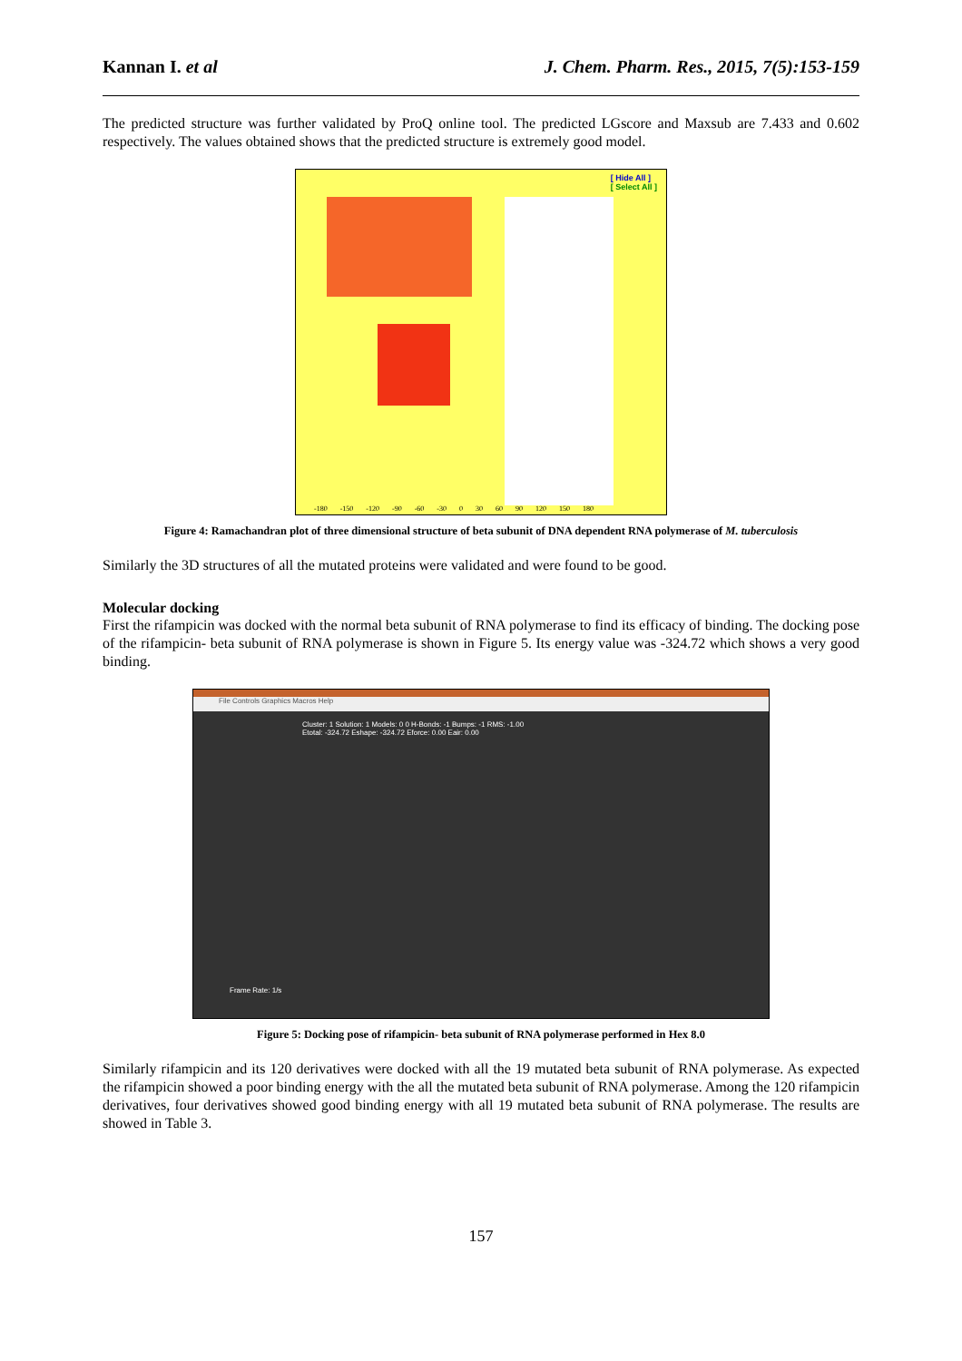Kannan I. et al J. Chem. Pharm. Res., 2015, 7(5):153-159
The predicted structure was further validated by ProQ online tool. The predicted LGscore and Maxsub are 7.433 and 0.602 respectively. The values obtained shows that the predicted structure is extremely good model.
[ Hide All ]
[ Select All ]
-180 -150 -120 -90 -60 -30 0 30 60 90 120 150 180
Figure 4: Ramachandran plot of three dimensional structure of beta subunit of DNA dependent RNA polymerase of M. tuberculosis
Similarly the 3D structures of all the mutated proteins were validated and were found to be good.
Molecular docking
First the rifampicin was docked with the normal beta subunit of RNA polymerase to find its efficacy of binding. The docking pose of the rifampicin- beta subunit of RNA polymerase is shown in Figure 5. Its energy value was -324.72 which shows a very good binding.
File Controls Graphics Macros Help
Cluster: 1 Solution: 1 Models: 0 0 H-Bonds: -1 Bumps: -1 RMS: -1.00
Etotal: -324.72 Eshape: -324.72 Eforce: 0.00 Eair: 0.00
Frame Rate: 1/s
Figure 5: Docking pose of rifampicin- beta subunit of RNA polymerase performed in Hex 8.0
Similarly rifampicin and its 120 derivatives were docked with all the 19 mutated beta subunit of RNA polymerase. As expected the rifampicin showed a poor binding energy with the all the mutated beta subunit of RNA polymerase. Among the 120 rifampicin derivatives, four derivatives showed good binding energy with all 19 mutated beta subunit of RNA polymerase. The results are showed in Table 3.
157